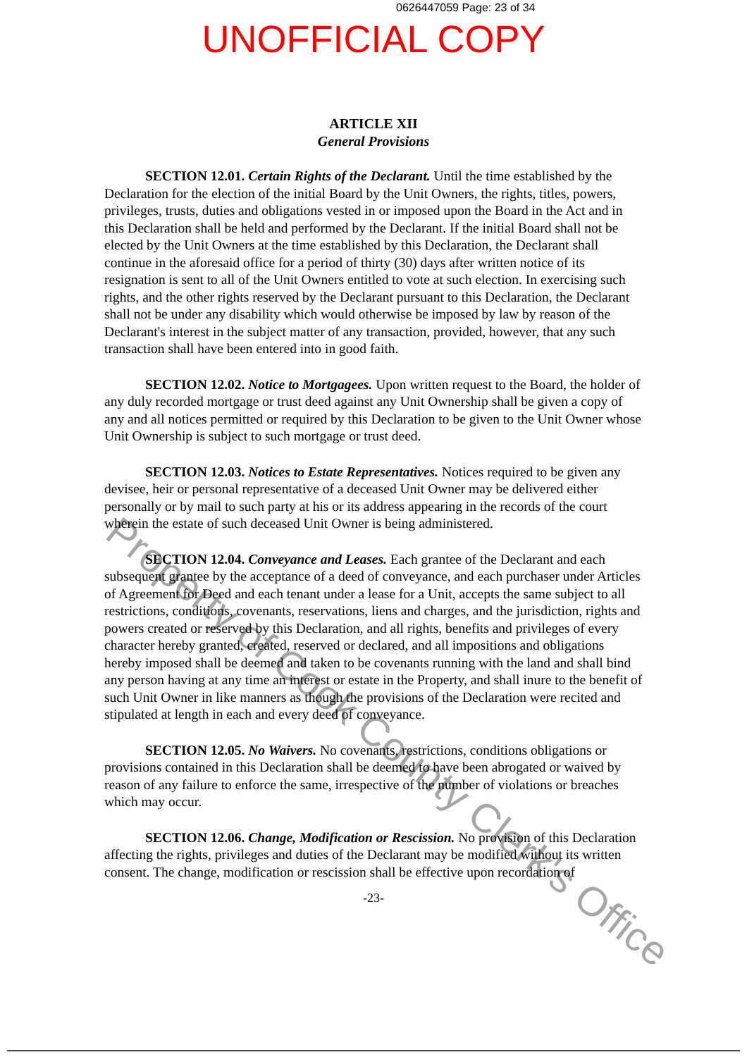0626447059 Page: 23 of 34
UNOFFICIAL COPY
ARTICLE XII
General Provisions
SECTION 12.01. Certain Rights of the Declarant. Until the time established by the Declaration for the election of the initial Board by the Unit Owners, the rights, titles, powers, privileges, trusts, duties and obligations vested in or imposed upon the Board in the Act and in this Declaration shall be held and performed by the Declarant. If the initial Board shall not be elected by the Unit Owners at the time established by this Declaration, the Declarant shall continue in the aforesaid office for a period of thirty (30) days after written notice of its resignation is sent to all of the Unit Owners entitled to vote at such election. In exercising such rights, and the other rights reserved by the Declarant pursuant to this Declaration, the Declarant shall not be under any disability which would otherwise be imposed by law by reason of the Declarant's interest in the subject matter of any transaction, provided, however, that any such transaction shall have been entered into in good faith.
SECTION 12.02. Notice to Mortgagees. Upon written request to the Board, the holder of any duly recorded mortgage or trust deed against any Unit Ownership shall be given a copy of any and all notices permitted or required by this Declaration to be given to the Unit Owner whose Unit Ownership is subject to such mortgage or trust deed.
SECTION 12.03. Notices to Estate Representatives. Notices required to be given any devisee, heir or personal representative of a deceased Unit Owner may be delivered either personally or by mail to such party at his or its address appearing in the records of the court wherein the estate of such deceased Unit Owner is being administered.
SECTION 12.04. Conveyance and Leases. Each grantee of the Declarant and each subsequent grantee by the acceptance of a deed of conveyance, and each purchaser under Articles of Agreement for Deed and each tenant under a lease for a Unit, accepts the same subject to all restrictions, conditions, covenants, reservations, liens and charges, and the jurisdiction, rights and powers created or reserved by this Declaration, and all rights, benefits and privileges of every character hereby granted, created, reserved or declared, and all impositions and obligations hereby imposed shall be deemed and taken to be covenants running with the land and shall bind any person having at any time an interest or estate in the Property, and shall inure to the benefit of such Unit Owner in like manners as though the provisions of the Declaration were recited and stipulated at length in each and every deed of conveyance.
SECTION 12.05. No Waivers. No covenants, restrictions, conditions obligations or provisions contained in this Declaration shall be deemed to have been abrogated or waived by reason of any failure to enforce the same, irrespective of the number of violations or breaches which may occur.
SECTION 12.06. Change, Modification or Rescission. No provision of this Declaration affecting the rights, privileges and duties of the Declarant may be modified without its written consent. The change, modification or rescission shall be effective upon recordation of
-23-
Property of Cook County Clerk's Office